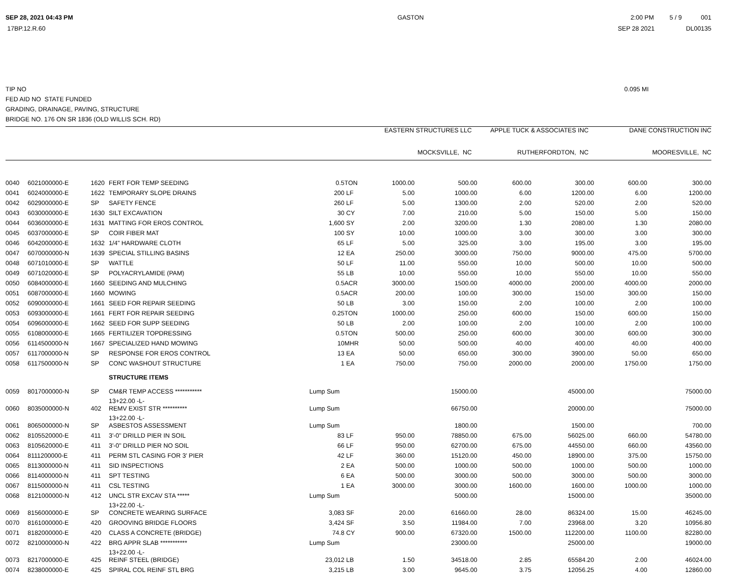SEP 28, 2021 04:43 PM
17BP.12.R.60
GASTON 2:00 PM 5 / 9 001
SEP 28 2021 DL00135
TIP NO 0.095 MI
FED AID NO STATE FUNDED
GRADING, DRAINAGE, PAVING, STRUCTURE
BRIDGE NO. 176 ON SR 1836 (OLD WILLIS SCH. RD)
| EASTERN STRUCTURES LLC | APPLE TUCK & ASSOCIATES INC | DANE CONSTRUCTION INC |
| --- | --- | --- |
| MOCKSVILLE, NC | RUTHERFORDTON, NC | MOORESVILLE, NC |
| 0040 | 6021000000-E | 1620 | FERT FOR TEMP SEEDING | 0.5 | TON | 1000.00 | 500.00 | 600.00 | 300.00 | 600.00 | 300.00 |
| 0041 | 6024000000-E | 1622 | TEMPORARY SLOPE DRAINS | 200 | LF | 5.00 | 1000.00 | 6.00 | 1200.00 | 6.00 | 1200.00 |
| 0042 | 6029000000-E | SP | SAFETY FENCE | 260 | LF | 5.00 | 1300.00 | 2.00 | 520.00 | 2.00 | 520.00 |
| 0043 | 6030000000-E | 1630 | SILT EXCAVATION | 30 | CY | 7.00 | 210.00 | 5.00 | 150.00 | 5.00 | 150.00 |
| 0044 | 6036000000-E | 1631 | MATTING FOR EROS CONTROL | 1,600 | SY | 2.00 | 3200.00 | 1.30 | 2080.00 | 1.30 | 2080.00 |
| 0045 | 6037000000-E | SP | COIR FIBER MAT | 100 | SY | 10.00 | 1000.00 | 3.00 | 300.00 | 3.00 | 300.00 |
| 0046 | 6042000000-E | 1632 | 1/4" HARDWARE CLOTH | 65 | LF | 5.00 | 325.00 | 3.00 | 195.00 | 3.00 | 195.00 |
| 0047 | 6070000000-N | 1639 | SPECIAL STILLING BASINS | 12 | EA | 250.00 | 3000.00 | 750.00 | 9000.00 | 475.00 | 5700.00 |
| 0048 | 6071010000-E | SP | WATTLE | 50 | LF | 11.00 | 550.00 | 10.00 | 500.00 | 10.00 | 500.00 |
| 0049 | 6071020000-E | SP | POLYACRYLAMIDE (PAM) | 55 | LB | 10.00 | 550.00 | 10.00 | 550.00 | 10.00 | 550.00 |
| 0050 | 6084000000-E | 1660 | SEEDING AND MULCHING | 0.5 | ACR | 3000.00 | 1500.00 | 4000.00 | 2000.00 | 4000.00 | 2000.00 |
| 0051 | 6087000000-E | 1660 | MOWING | 0.5 | ACR | 200.00 | 100.00 | 300.00 | 150.00 | 300.00 | 150.00 |
| 0052 | 6090000000-E | 1661 | SEED FOR REPAIR SEEDING | 50 | LB | 3.00 | 150.00 | 2.00 | 100.00 | 2.00 | 100.00 |
| 0053 | 6093000000-E | 1661 | FERT FOR REPAIR SEEDING | 0.25 | TON | 1000.00 | 250.00 | 600.00 | 150.00 | 600.00 | 150.00 |
| 0054 | 6096000000-E | 1662 | SEED FOR SUPP SEEDING | 50 | LB | 2.00 | 100.00 | 2.00 | 100.00 | 2.00 | 100.00 |
| 0055 | 6108000000-E | 1665 | FERTILIZER TOPDRESSING | 0.5 | TON | 500.00 | 250.00 | 600.00 | 300.00 | 600.00 | 300.00 |
| 0056 | 6114500000-N | 1667 | SPECIALIZED HAND MOWING | 10 | MHR | 50.00 | 500.00 | 40.00 | 400.00 | 40.00 | 400.00 |
| 0057 | 6117000000-N | SP | RESPONSE FOR EROS CONTROL | 13 | EA | 50.00 | 650.00 | 300.00 | 3900.00 | 50.00 | 650.00 |
| 0058 | 6117500000-N | SP | CONC WASHOUT STRUCTURE | 1 | EA | 750.00 | 750.00 | 2000.00 | 2000.00 | 1750.00 | 1750.00 |
| | | | STRUCTURE ITEMS | | | | | | | | |
| 0059 | 8017000000-N | SP | CM&R TEMP ACCESS *********** | Lump Sum | | | 15000.00 | | 45000.00 | | 75000.00 |
| | | | 13+22.00 -L- | | | | | | | | |
| 0060 | 8035000000-N | 402 | REMV EXIST STR ********** | Lump Sum | | | 66750.00 | | 20000.00 | | 75000.00 |
| | | | 13+22.00 -L- | | | | | | | | |
| 0061 | 8065000000-N | SP | ASBESTOS ASSESSMENT | Lump Sum | | | 1800.00 | | 1500.00 | | 700.00 |
| 0062 | 8105520000-E | 411 | 3'-0" DRILLD PIER IN SOIL | 83 | LF | 950.00 | 78850.00 | 675.00 | 56025.00 | 660.00 | 54780.00 |
| 0063 | 8105620000-E | 411 | 3'-0" DRILLD PIER NO SOIL | 66 | LF | 950.00 | 62700.00 | 675.00 | 44550.00 | 660.00 | 43560.00 |
| 0064 | 8111200000-E | 411 | PERM STL CASING FOR 3' PIER | 42 | LF | 360.00 | 15120.00 | 450.00 | 18900.00 | 375.00 | 15750.00 |
| 0065 | 8113000000-N | 411 | SID INSPECTIONS | 2 | EA | 500.00 | 1000.00 | 500.00 | 1000.00 | 500.00 | 1000.00 |
| 0066 | 8114000000-N | 411 | SPT TESTING | 6 | EA | 500.00 | 3000.00 | 500.00 | 3000.00 | 500.00 | 3000.00 |
| 0067 | 8115000000-N | 411 | CSL TESTING | 1 | EA | 3000.00 | 3000.00 | 1600.00 | 1600.00 | 1000.00 | 1000.00 |
| 0068 | 8121000000-N | 412 | UNCL STR EXCAV STA ***** | Lump Sum | | | 5000.00 | | 15000.00 | | 35000.00 |
| | | | 13+22.00 -L- | | | | | | | | |
| 0069 | 8156000000-E | SP | CONCRETE WEARING SURFACE | 3,083 | SF | 20.00 | 61660.00 | 28.00 | 86324.00 | 15.00 | 46245.00 |
| 0070 | 8161000000-E | 420 | GROOVING BRIDGE FLOORS | 3,424 | SF | 3.50 | 11984.00 | 7.00 | 23968.00 | 3.20 | 10956.80 |
| 0071 | 8182000000-E | 420 | CLASS A CONCRETE (BRIDGE) | 74.8 | CY | 900.00 | 67320.00 | 1500.00 | 112200.00 | 1100.00 | 82280.00 |
| 0072 | 8210000000-N | 422 | BRG APPR SLAB *********** | Lump Sum | | | 23000.00 | | 25000.00 | | 19000.00 |
| | | | 13+22.00 -L- | | | | | | | | |
| 0073 | 8217000000-E | 425 | REINF STEEL (BRIDGE) | 23,012 | LB | 1.50 | 34518.00 | 2.85 | 65584.20 | 2.00 | 46024.00 |
| 0074 | 8238000000-E | 425 | SPIRAL COL REINF STL BRG | 3,215 | LB | 3.00 | 9645.00 | 3.75 | 12056.25 | 4.00 | 12860.00 |